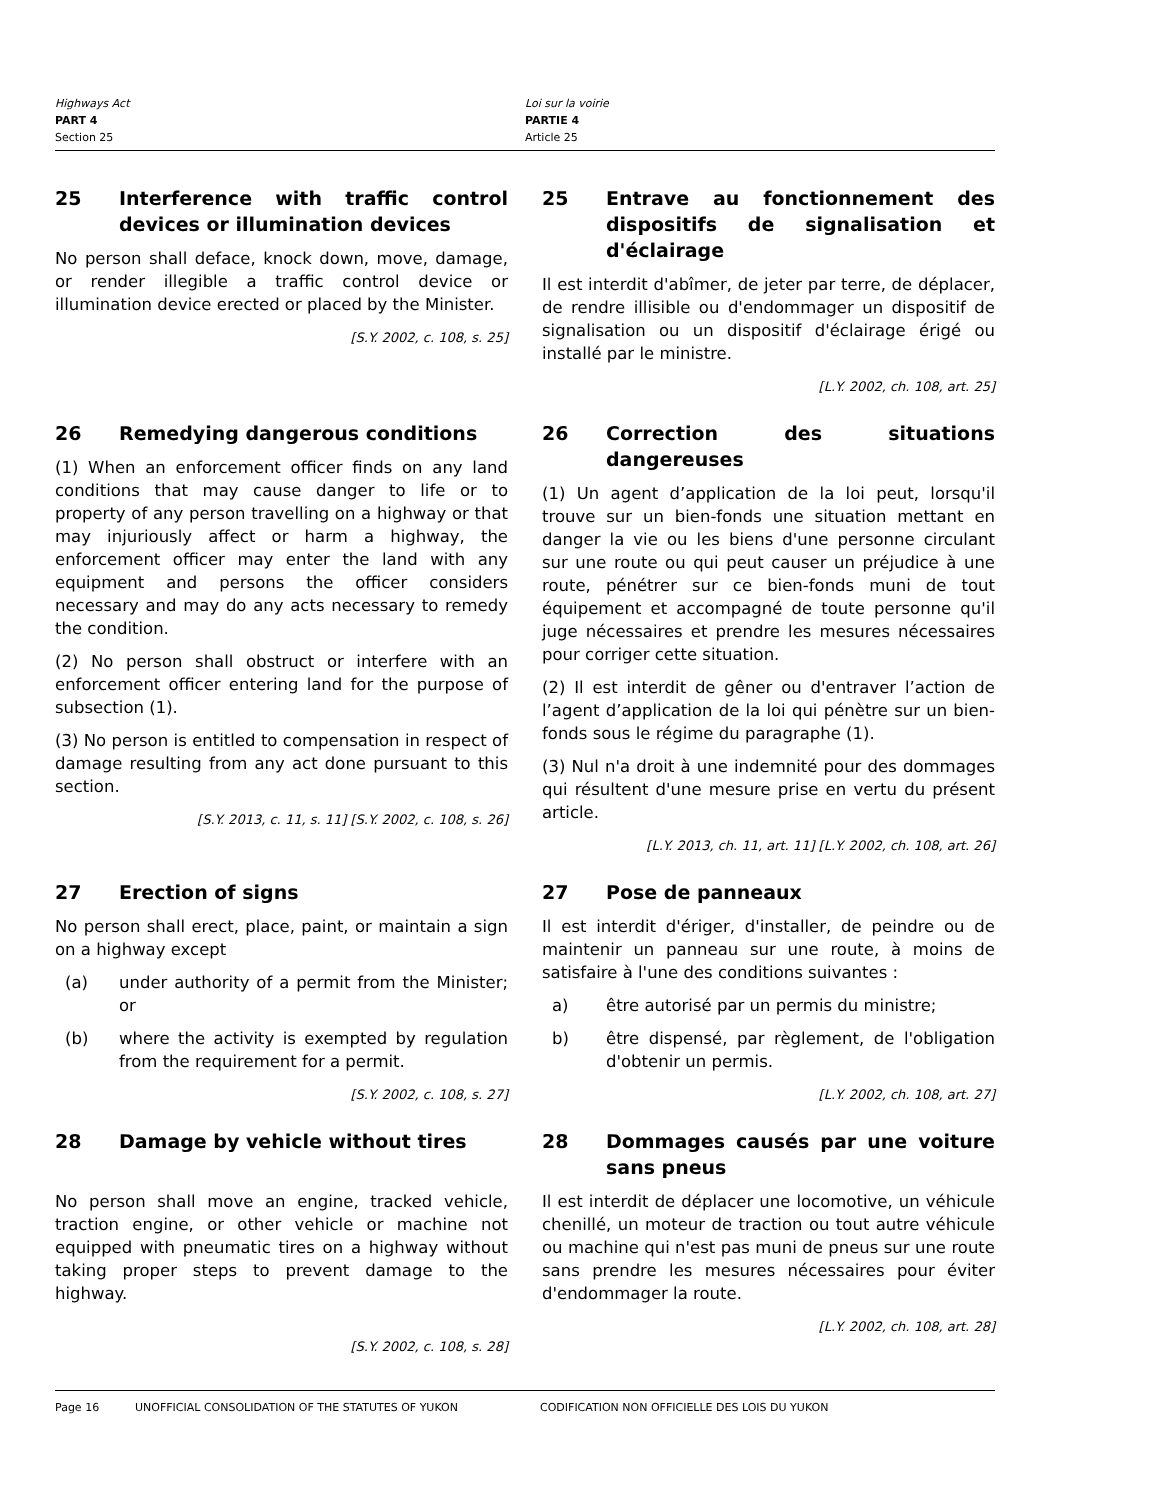Highways Act
PART 4
Section 25
Loi sur la voirie
PARTIE 4
Article 25
25 Interference with traffic control devices or illumination devices
No person shall deface, knock down, move, damage, or render illegible a traffic control device or illumination device erected or placed by the Minister.
[S.Y. 2002, c. 108, s. 25]
25 Entrave au fonctionnement des dispositifs de signalisation et d'éclairage
Il est interdit d'abîmer, de jeter par terre, de déplacer, de rendre illisible ou d'endommager un dispositif de signalisation ou un dispositif d'éclairage érigé ou installé par le ministre.
[L.Y. 2002, ch. 108, art. 25]
26 Remedying dangerous conditions
(1) When an enforcement officer finds on any land conditions that may cause danger to life or to property of any person travelling on a highway or that may injuriously affect or harm a highway, the enforcement officer may enter the land with any equipment and persons the officer considers necessary and may do any acts necessary to remedy the condition.
(2) No person shall obstruct or interfere with an enforcement officer entering land for the purpose of subsection (1).
(3) No person is entitled to compensation in respect of damage resulting from any act done pursuant to this section.
[S.Y. 2013, c. 11, s. 11] [S.Y. 2002, c. 108, s. 26]
26 Correction des situations dangereuses
(1) Un agent d’application de la loi peut, lorsqu'il trouve sur un bien-fonds une situation mettant en danger la vie ou les biens d'une personne circulant sur une route ou qui peut causer un préjudice à une route, pénétrer sur ce bien-fonds muni de tout équipement et accompagné de toute personne qu'il juge nécessaires et prendre les mesures nécessaires pour corriger cette situation.
(2) Il est interdit de gêner ou d'entraver l’action de l’agent d’application de la loi qui pénètre sur un bien-fonds sous le régime du paragraphe (1).
(3) Nul n'a droit à une indemnité pour des dommages qui résultent d'une mesure prise en vertu du présent article.
[L.Y. 2013, ch. 11, art. 11] [L.Y. 2002, ch. 108, art. 26]
27 Erection of signs
No person shall erect, place, paint, or maintain a sign on a highway except
(a) under authority of a permit from the Minister; or
(b) where the activity is exempted by regulation from the requirement for a permit.
[S.Y. 2002, c. 108, s. 27]
27 Pose de panneaux
Il est interdit d'ériger, d'installer, de peindre ou de maintenir un panneau sur une route, à moins de satisfaire à l'une des conditions suivantes :
a) être autorisé par un permis du ministre;
b) être dispensé, par règlement, de l'obligation d'obtenir un permis.
[L.Y. 2002, ch. 108, art. 27]
28 Damage by vehicle without tires
No person shall move an engine, tracked vehicle, traction engine, or other vehicle or machine not equipped with pneumatic tires on a highway without taking proper steps to prevent damage to the highway.
[S.Y. 2002, c. 108, s. 28]
28 Dommages causés par une voiture sans pneus
Il est interdit de déplacer une locomotive, un véhicule chenillé, un moteur de traction ou tout autre véhicule ou machine qui n'est pas muni de pneus sur une route sans prendre les mesures nécessaires pour éviter d'endommager la route.
[L.Y. 2002, ch. 108, art. 28]
Page 16 UNOFFICIAL CONSOLIDATION OF THE STATUTES OF YUKON CODIFICATION NON OFFICIELLE DES LOIS DU YUKON